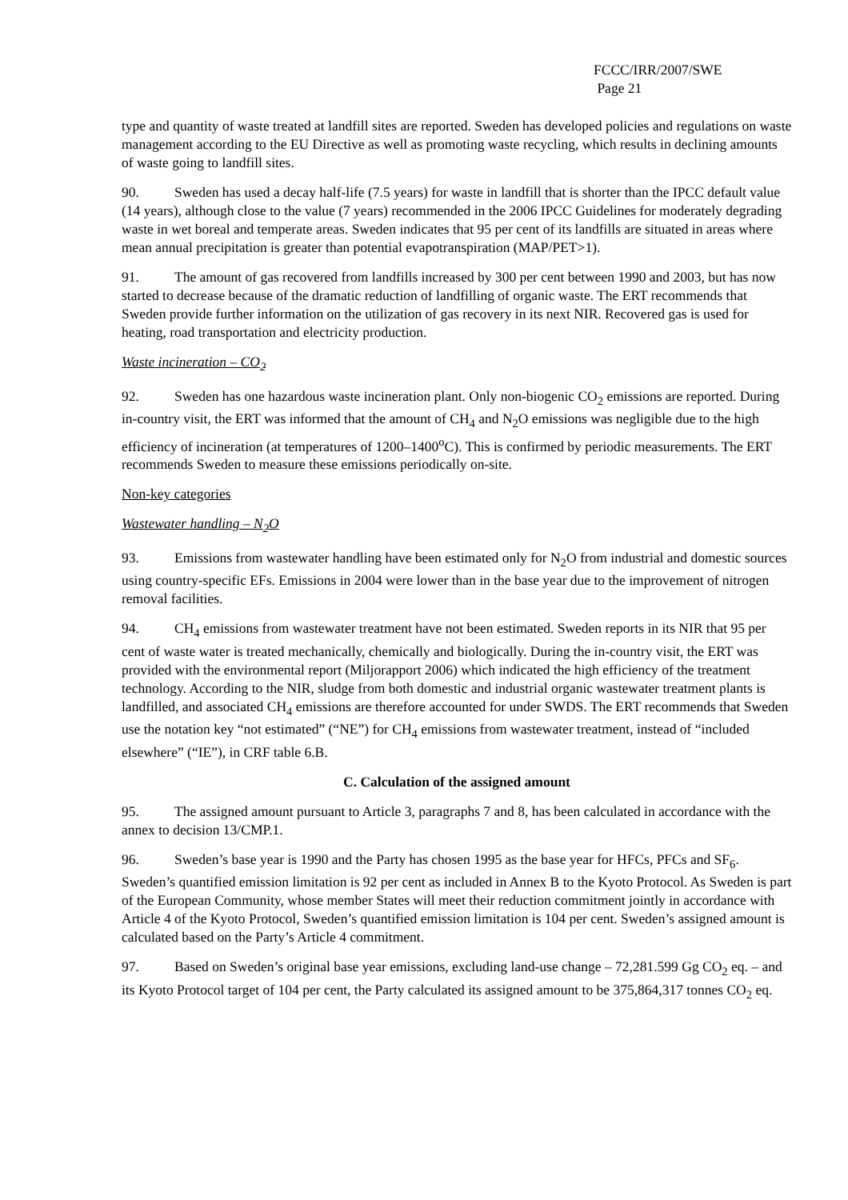FCCC/IRR/2007/SWE
Page 21
type and quantity of waste treated at landfill sites are reported. Sweden has developed policies and regulations on waste management according to the EU Directive as well as promoting waste recycling, which results in declining amounts of waste going to landfill sites.
90. Sweden has used a decay half-life (7.5 years) for waste in landfill that is shorter than the IPCC default value (14 years), although close to the value (7 years) recommended in the 2006 IPCC Guidelines for moderately degrading waste in wet boreal and temperate areas. Sweden indicates that 95 per cent of its landfills are situated in areas where mean annual precipitation is greater than potential evapotranspiration (MAP/PET>1).
91. The amount of gas recovered from landfills increased by 300 per cent between 1990 and 2003, but has now started to decrease because of the dramatic reduction of landfilling of organic waste. The ERT recommends that Sweden provide further information on the utilization of gas recovery in its next NIR. Recovered gas is used for heating, road transportation and electricity production.
Waste incineration – CO<sub>2</sub>
92. Sweden has one hazardous waste incineration plant. Only non-biogenic CO<sub>2</sub> emissions are reported. During in-country visit, the ERT was informed that the amount of CH<sub>4</sub> and N<sub>2</sub>O emissions was negligible due to the high efficiency of incineration (at temperatures of 1200–1400<sup>o</sup>C). This is confirmed by periodic measurements. The ERT recommends Sweden to measure these emissions periodically on-site.
Non-key categories
Wastewater handling – N<sub>2</sub>O
93. Emissions from wastewater handling have been estimated only for N<sub>2</sub>O from industrial and domestic sources using country-specific EFs. Emissions in 2004 were lower than in the base year due to the improvement of nitrogen removal facilities.
94. CH<sub>4</sub> emissions from wastewater treatment have not been estimated. Sweden reports in its NIR that 95 per cent of waste water is treated mechanically, chemically and biologically. During the in-country visit, the ERT was provided with the environmental report (Miljorapport 2006) which indicated the high efficiency of the treatment technology. According to the NIR, sludge from both domestic and industrial organic wastewater treatment plants is landfilled, and associated CH<sub>4</sub> emissions are therefore accounted for under SWDS. The ERT recommends that Sweden use the notation key “not estimated” (“NE”) for CH<sub>4</sub> emissions from wastewater treatment, instead of “included elsewhere” (“IE”), in CRF table 6.B.
C. Calculation of the assigned amount
95. The assigned amount pursuant to Article 3, paragraphs 7 and 8, has been calculated in accordance with the annex to decision 13/CMP.1.
96. Sweden’s base year is 1990 and the Party has chosen 1995 as the base year for HFCs, PFCs and SF<sub>6</sub>. Sweden’s quantified emission limitation is 92 per cent as included in Annex B to the Kyoto Protocol. As Sweden is part of the European Community, whose member States will meet their reduction commitment jointly in accordance with Article 4 of the Kyoto Protocol, Sweden’s quantified emission limitation is 104 per cent. Sweden’s assigned amount is calculated based on the Party’s Article 4 commitment.
97. Based on Sweden’s original base year emissions, excluding land-use change – 72,281.599 Gg CO<sub>2</sub> eq. – and its Kyoto Protocol target of 104 per cent, the Party calculated its assigned amount to be 375,864,317 tonnes CO<sub>2</sub> eq.